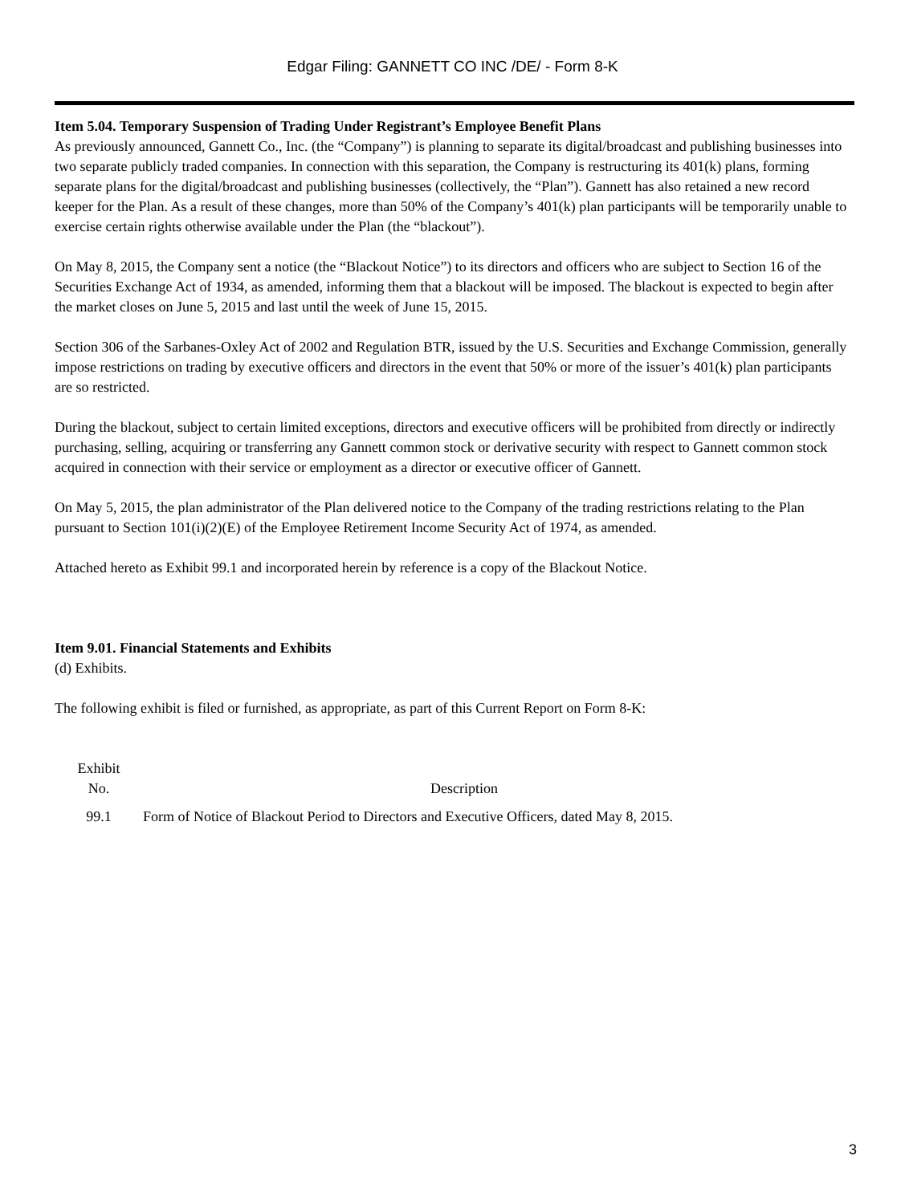Edgar Filing: GANNETT CO INC /DE/ - Form 8-K
Item 5.04. Temporary Suspension of Trading Under Registrant’s Employee Benefit Plans
As previously announced, Gannett Co., Inc. (the “Company”) is planning to separate its digital/broadcast and publishing businesses into two separate publicly traded companies. In connection with this separation, the Company is restructuring its 401(k) plans, forming separate plans for the digital/broadcast and publishing businesses (collectively, the “Plan”). Gannett has also retained a new record keeper for the Plan. As a result of these changes, more than 50% of the Company’s 401(k) plan participants will be temporarily unable to exercise certain rights otherwise available under the Plan (the “blackout”).
On May 8, 2015, the Company sent a notice (the “Blackout Notice”) to its directors and officers who are subject to Section 16 of the Securities Exchange Act of 1934, as amended, informing them that a blackout will be imposed. The blackout is expected to begin after the market closes on June 5, 2015 and last until the week of June 15, 2015.
Section 306 of the Sarbanes-Oxley Act of 2002 and Regulation BTR, issued by the U.S. Securities and Exchange Commission, generally impose restrictions on trading by executive officers and directors in the event that 50% or more of the issuer’s 401(k) plan participants are so restricted.
During the blackout, subject to certain limited exceptions, directors and executive officers will be prohibited from directly or indirectly purchasing, selling, acquiring or transferring any Gannett common stock or derivative security with respect to Gannett common stock acquired in connection with their service or employment as a director or executive officer of Gannett.
On May 5, 2015, the plan administrator of the Plan delivered notice to the Company of the trading restrictions relating to the Plan pursuant to Section 101(i)(2)(E) of the Employee Retirement Income Security Act of 1974, as amended.
Attached hereto as Exhibit 99.1 and incorporated herein by reference is a copy of the Blackout Notice.
Item 9.01. Financial Statements and Exhibits
(d) Exhibits.
The following exhibit is filed or furnished, as appropriate, as part of this Current Report on Form 8-K:
| Exhibit No. | Description |
| --- | --- |
| 99.1 | Form of Notice of Blackout Period to Directors and Executive Officers, dated May 8, 2015. |
3